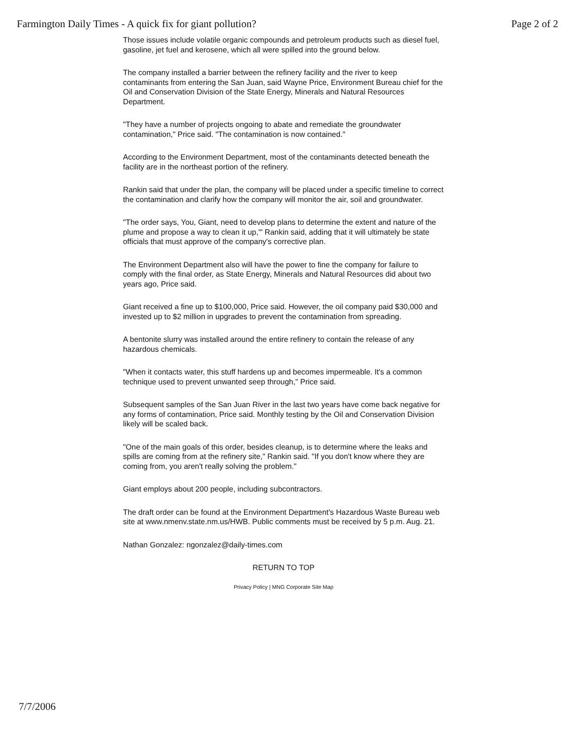Farmington Daily Times - A quick fix for giant pollution? Page 2 of 2
Those issues include volatile organic compounds and petroleum products such as diesel fuel, gasoline, jet fuel and kerosene, which all were spilled into the ground below.
The company installed a barrier between the refinery facility and the river to keep contaminants from entering the San Juan, said Wayne Price, Environment Bureau chief for the Oil and Conservation Division of the State Energy, Minerals and Natural Resources Department.
"They have a number of projects ongoing to abate and remediate the groundwater contamination," Price said. "The contamination is now contained."
According to the Environment Department, most of the contaminants detected beneath the facility are in the northeast portion of the refinery.
Rankin said that under the plan, the company will be placed under a specific timeline to correct the contamination and clarify how the company will monitor the air, soil and groundwater.
"The order says, You, Giant, need to develop plans to determine the extent and nature of the plume and propose a way to clean it up,'" Rankin said, adding that it will ultimately be state officials that must approve of the company's corrective plan.
The Environment Department also will have the power to fine the company for failure to comply with the final order, as State Energy, Minerals and Natural Resources did about two years ago, Price said.
Giant received a fine up to $100,000, Price said. However, the oil company paid $30,000 and invested up to $2 million in upgrades to prevent the contamination from spreading.
A bentonite slurry was installed around the entire refinery to contain the release of any hazardous chemicals.
"When it contacts water, this stuff hardens up and becomes impermeable. It's a common technique used to prevent unwanted seep through," Price said.
Subsequent samples of the San Juan River in the last two years have come back negative for any forms of contamination, Price said. Monthly testing by the Oil and Conservation Division likely will be scaled back.
"One of the main goals of this order, besides cleanup, is to determine where the leaks and spills are coming from at the refinery site," Rankin said. "If you don't know where they are coming from, you aren't really solving the problem."
Giant employs about 200 people, including subcontractors.
The draft order can be found at the Environment Department's Hazardous Waste Bureau web site at www.nmenv.state.nm.us/HWB. Public comments must be received by 5 p.m. Aug. 21.
Nathan Gonzalez: ngonzalez@daily-times.com
RETURN TO TOP
Privacy Policy | MNG Corporate Site Map
7/7/2006